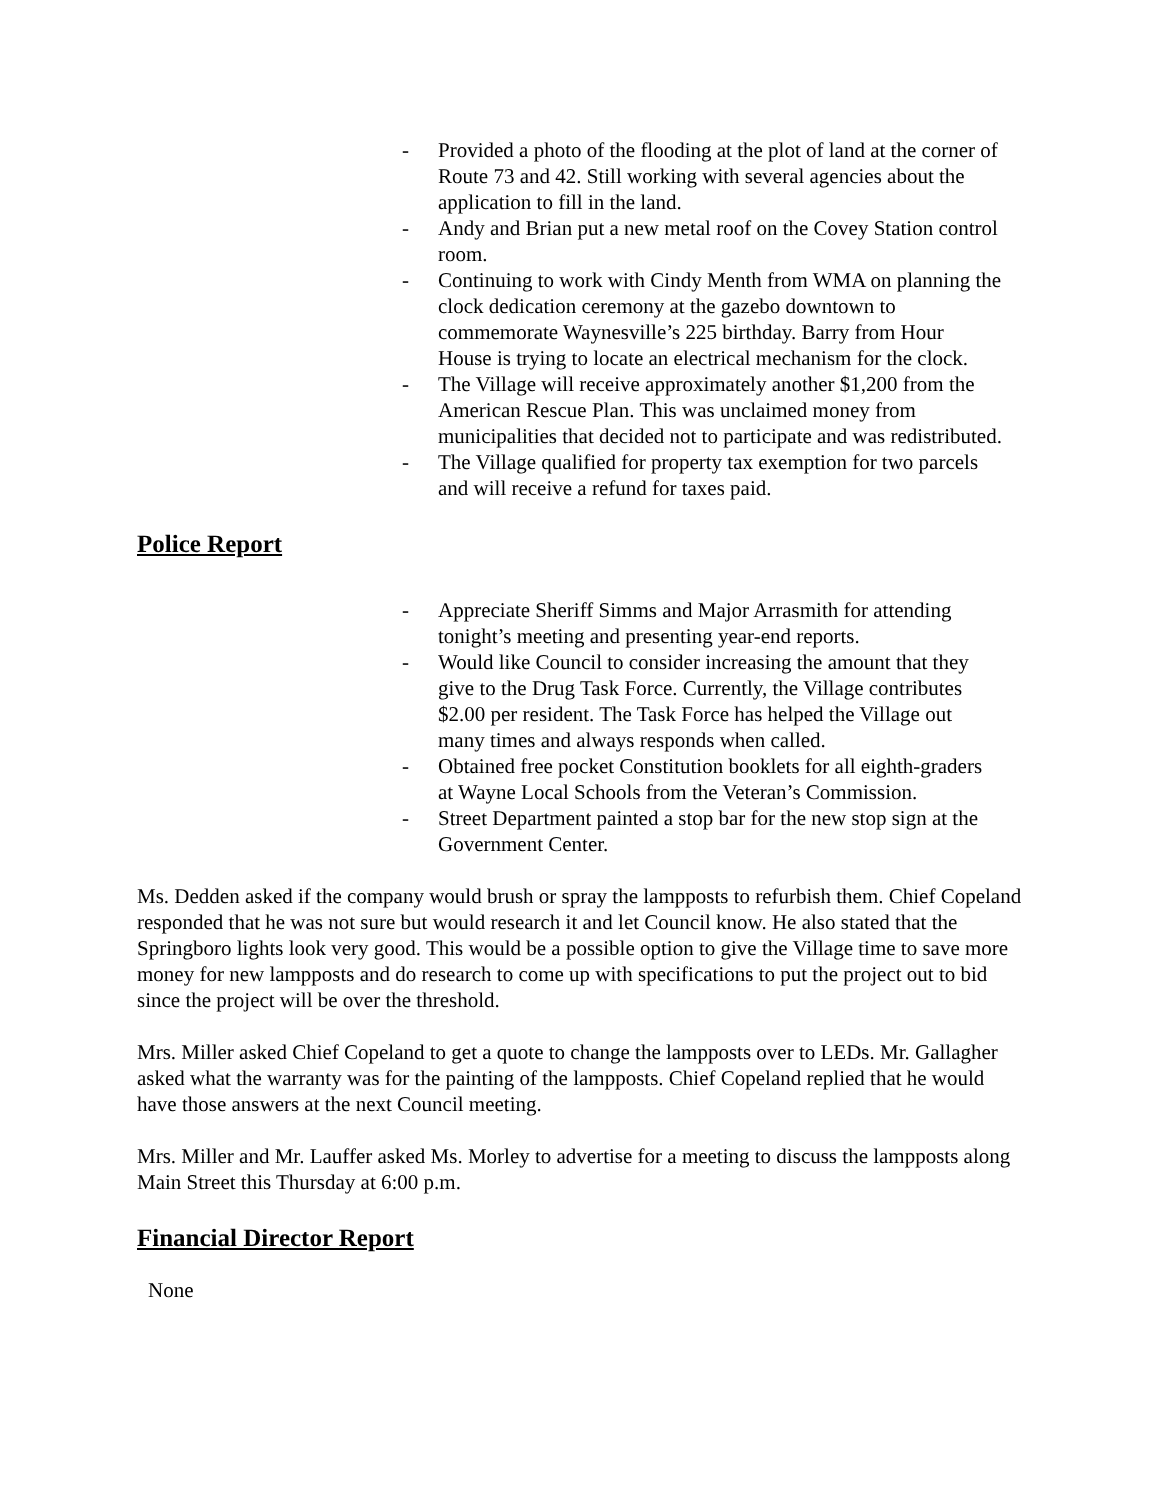- Provided a photo of the flooding at the plot of land at the corner of Route 73 and 42. Still working with several agencies about the application to fill in the land.
- Andy and Brian put a new metal roof on the Covey Station control room.
- Continuing to work with Cindy Menth from WMA on planning the clock dedication ceremony at the gazebo downtown to commemorate Waynesville’s 225 birthday. Barry from Hour House is trying to locate an electrical mechanism for the clock.
- The Village will receive approximately another $1,200 from the American Rescue Plan. This was unclaimed money from municipalities that decided not to participate and was redistributed.
- The Village qualified for property tax exemption for two parcels and will receive a refund for taxes paid.
Police Report
- Appreciate Sheriff Simms and Major Arrasmith for attending tonight’s meeting and presenting year-end reports.
- Would like Council to consider increasing the amount that they give to the Drug Task Force. Currently, the Village contributes $2.00 per resident. The Task Force has helped the Village out many times and always responds when called.
- Obtained free pocket Constitution booklets for all eighth-graders at Wayne Local Schools from the Veteran’s Commission.
- Street Department painted a stop bar for the new stop sign at the Government Center.
Ms. Dedden asked if the company would brush or spray the lampposts to refurbish them. Chief Copeland responded that he was not sure but would research it and let Council know. He also stated that the Springboro lights look very good. This would be a possible option to give the Village time to save more money for new lampposts and do research to come up with specifications to put the project out to bid since the project will be over the threshold.
Mrs. Miller asked Chief Copeland to get a quote to change the lampposts over to LEDs. Mr. Gallagher asked what the warranty was for the painting of the lampposts. Chief Copeland replied that he would have those answers at the next Council meeting.
Mrs. Miller and Mr. Lauffer asked Ms. Morley to advertise for a meeting to discuss the lampposts along Main Street this Thursday at 6:00 p.m.
Financial Director Report
None